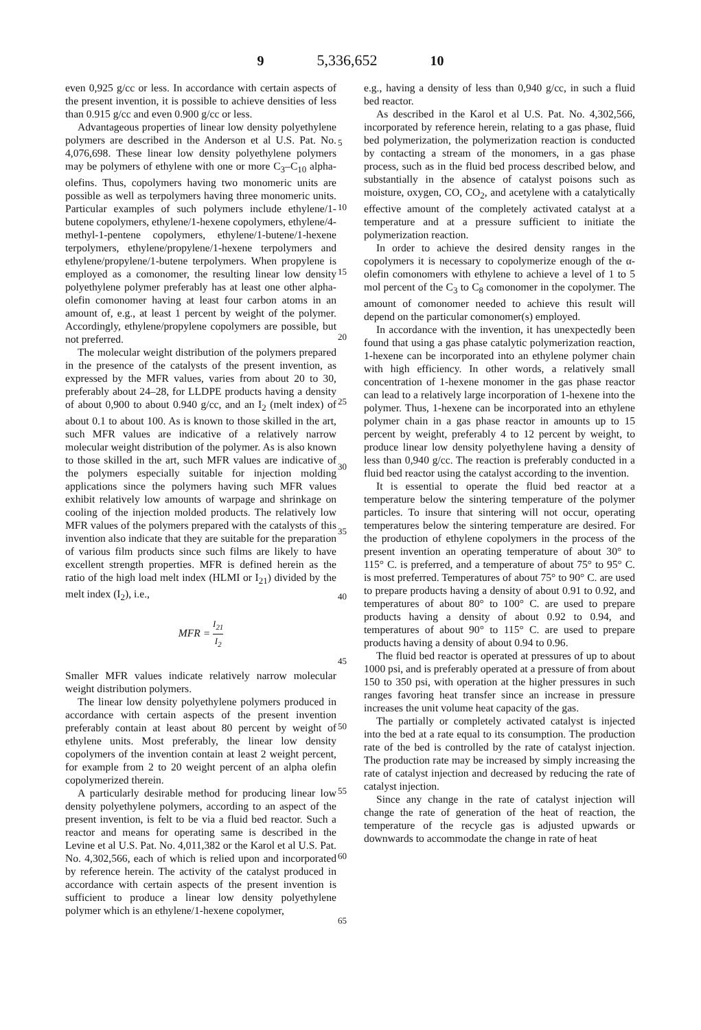9 5,336,652 10
even 0,925 g/cc or less. In accordance with certain aspects of the present invention, it is possible to achieve densities of less than 0.915 g/cc and even 0.900 g/cc or less.
Advantageous properties of linear low density polyethylene polymers are described in the Anderson et al U.S. Pat. No. 4,076,698. These linear low density polyethylene polymers may be polymers of ethylene with one or more C<sub>3</sub>–C<sub>10</sub> alpha-olefins. Thus, copolymers having two monomeric units are possible as well as terpolymers having three monomeric units. Particular examples of such polymers include ethylene/1-butene copolymers, ethylene/1-hexene copolymers, ethylene/4-methyl-1-pentene copolymers, ethylene/1-butene/1-hexene terpolymers, ethylene/propylene/1-hexene terpolymers and ethylene/propylene/1-butene terpolymers. When propylene is employed as a comonomer, the resulting linear low density polyethylene polymer preferably has at least one other alpha-olefin comonomer having at least four carbon atoms in an amount of, e.g., at least 1 percent by weight of the polymer. Accordingly, ethylene/propylene copolymers are possible, but not preferred.
The molecular weight distribution of the polymers prepared in the presence of the catalysts of the present invention, as expressed by the MFR values, varies from about 20 to 30, preferably about 24–28, for LLDPE products having a density of about 0,900 to about 0.940 g/cc, and an I<sub>2</sub> (melt index) of about 0.1 to about 100. As is known to those skilled in the art, such MFR values are indicative of a relatively narrow molecular weight distribution of the polymer. As is also known to those skilled in the art, such MFR values are indicative of the polymers especially suitable for injection molding applications since the polymers having such MFR values exhibit relatively low amounts of warpage and shrinkage on cooling of the injection molded products. The relatively low MFR values of the polymers prepared with the catalysts of this invention also indicate that they are suitable for the preparation of various film products since such films are likely to have excellent strength properties. MFR is defined herein as the ratio of the high load melt index (HLMI or I<sub>21</sub>) divided by the melt index (I<sub>2</sub>), i.e.,
MFR = I<sub>21</sub> I<sub>2</sub>
Smaller MFR values indicate relatively narrow molecular weight distribution polymers.
The linear low density polyethylene polymers produced in accordance with certain aspects of the present invention preferably contain at least about 80 percent by weight of ethylene units. Most preferably, the linear low density copolymers of the invention contain at least 2 weight percent, for example from 2 to 20 weight percent of an alpha olefin copolymerized therein.
A particularly desirable method for producing linear low density polyethylene polymers, according to an aspect of the present invention, is felt to be via a fluid bed reactor. Such a reactor and means for operating same is described in the Levine et al U.S. Pat. No. 4,011,382 or the Karol et al U.S. Pat. No. 4,302,566, each of which is relied upon and incorporated by reference herein. The activity of the catalyst produced in accordance with certain aspects of the present invention is sufficient to produce a linear low density polyethylene polymer which is an ethylene/1-hexene copolymer,
e.g., having a density of less than 0,940 g/cc, in such a fluid bed reactor.
As described in the Karol et al U.S. Pat. No. 4,302,566, incorporated by reference herein, relating to a gas phase, fluid bed polymerization, the polymerization reaction is conducted by contacting a stream of the monomers, in a gas phase process, such as in the fluid bed process described below, and substantially in the absence of catalyst poisons such as moisture, oxygen, CO, CO<sub>2</sub>, and acetylene with a catalytically effective amount of the completely activated catalyst at a temperature and at a pressure sufficient to initiate the polymerization reaction.
In order to achieve the desired density ranges in the copolymers it is necessary to copolymerize enough of the α-olefin comonomers with ethylene to achieve a level of 1 to 5 mol percent of the C<sub>3</sub> to C<sub>8</sub> comonomer in the copolymer. The amount of comonomer needed to achieve this result will depend on the particular comonomer(s) employed.
In accordance with the invention, it has unexpectedly been found that using a gas phase catalytic polymerization reaction, 1-hexene can be incorporated into an ethylene polymer chain with high efficiency. In other words, a relatively small concentration of 1-hexene monomer in the gas phase reactor can lead to a relatively large incorporation of 1-hexene into the polymer. Thus, 1-hexene can be incorporated into an ethylene polymer chain in a gas phase reactor in amounts up to 15 percent by weight, preferably 4 to 12 percent by weight, to produce linear low density polyethylene having a density of less than 0,940 g/cc. The reaction is preferably conducted in a fluid bed reactor using the catalyst according to the invention.
It is essential to operate the fluid bed reactor at a temperature below the sintering temperature of the polymer particles. To insure that sintering will not occur, operating temperatures below the sintering temperature are desired. For the production of ethylene copolymers in the process of the present invention an operating temperature of about 30° to 115° C. is preferred, and a temperature of about 75° to 95° C. is most preferred. Temperatures of about 75° to 90° C. are used to prepare products having a density of about 0.91 to 0.92, and temperatures of about 80° to 100° C. are used to prepare products having a density of about 0.92 to 0.94, and temperatures of about 90° to 115° C. are used to prepare products having a density of about 0.94 to 0.96.
The fluid bed reactor is operated at pressures of up to about 1000 psi, and is preferably operated at a pressure of from about 150 to 350 psi, with operation at the higher pressures in such ranges favoring heat transfer since an increase in pressure increases the unit volume heat capacity of the gas.
The partially or completely activated catalyst is injected into the bed at a rate equal to its consumption. The production rate of the bed is controlled by the rate of catalyst injection. The production rate may be increased by simply increasing the rate of catalyst injection and decreased by reducing the rate of catalyst injection.
Since any change in the rate of catalyst injection will change the rate of generation of the heat of reaction, the temperature of the recycle gas is adjusted upwards or downwards to accommodate the change in rate of heat
5
10
15
20
25
30
35
40
45
50
55
60
65